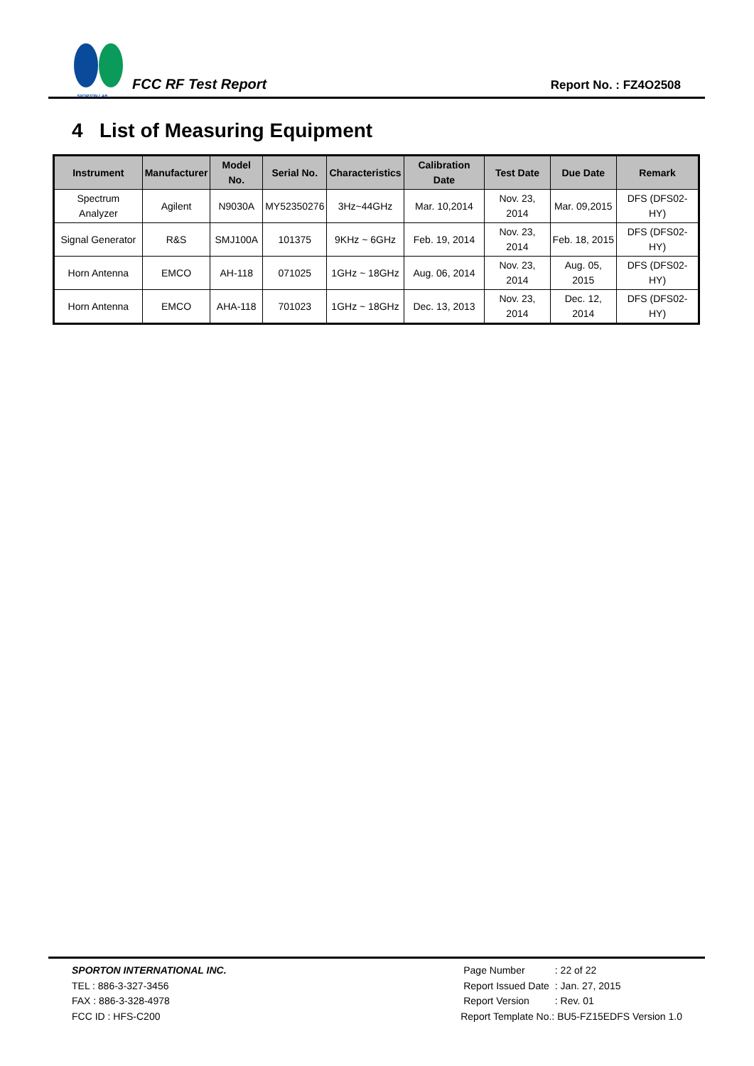SPORTON LAB.
FCC RF Test Report
Report No. : FZ4O2508
4 List of Measuring Equipment
| Instrument | Manufacturer | Model No. | Serial No. | Characteristics | Calibration Date | Test Date | Due Date | Remark |
| --- | --- | --- | --- | --- | --- | --- | --- | --- |
| Spectrum Analyzer | Agilent | N9030A | MY52350276 | 3Hz~44GHz | Mar. 10,2014 | Nov. 23, 2014 | Mar. 09,2015 | DFS (DFS02-HY) |
| Signal Generator | R&S | SMJ100A | 101375 | 9KHz ~ 6GHz | Feb. 19, 2014 | Nov. 23, 2014 | Feb. 18, 2015 | DFS (DFS02-HY) |
| Horn Antenna | EMCO | AH-118 | 071025 | 1GHz ~ 18GHz | Aug. 06, 2014 | Nov. 23, 2014 | Aug. 05, 2015 | DFS (DFS02-HY) |
| Horn Antenna | EMCO | AHA-118 | 701023 | 1GHz ~ 18GHz | Dec. 13, 2013 | Nov. 23, 2014 | Dec. 12, 2014 | DFS (DFS02-HY) |
SPORTON INTERNATIONAL INC.
TEL : 886-3-327-3456
FAX : 886-3-328-4978
FCC ID : HFS-C200
| Page Number | : 22 of 22 |
| Report Issued Date | : Jan. 27, 2015 |
| Report Version | : Rev. 01 |
Report Template No.: BU5-FZ15EDFS Version 1.0